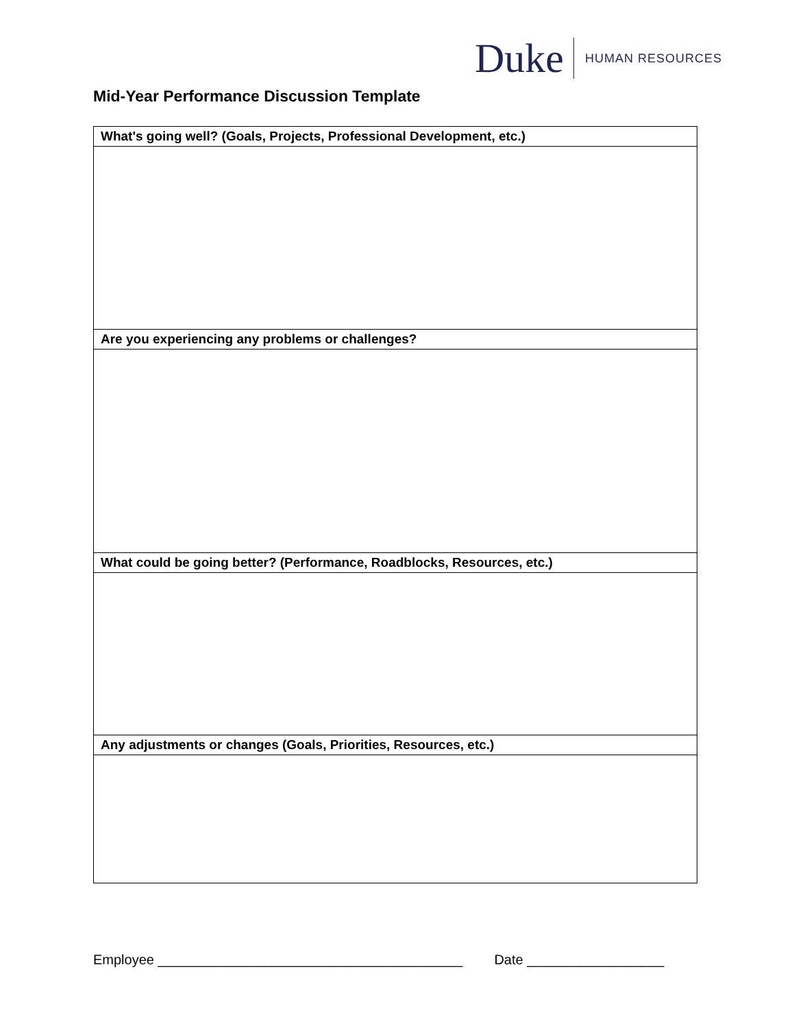Duke HUMAN RESOURCES
Mid-Year Performance Discussion Template
| What's going well? (Goals, Projects, Professional Development, etc.) |
| --- |
| Are you experiencing any problems or challenges? |
| What could be going better? (Performance, Roadblocks, Resources, etc.) |
| Any adjustments or changes (Goals, Priorities, Resources, etc.) |
Employee ________________________________________ Date __________________